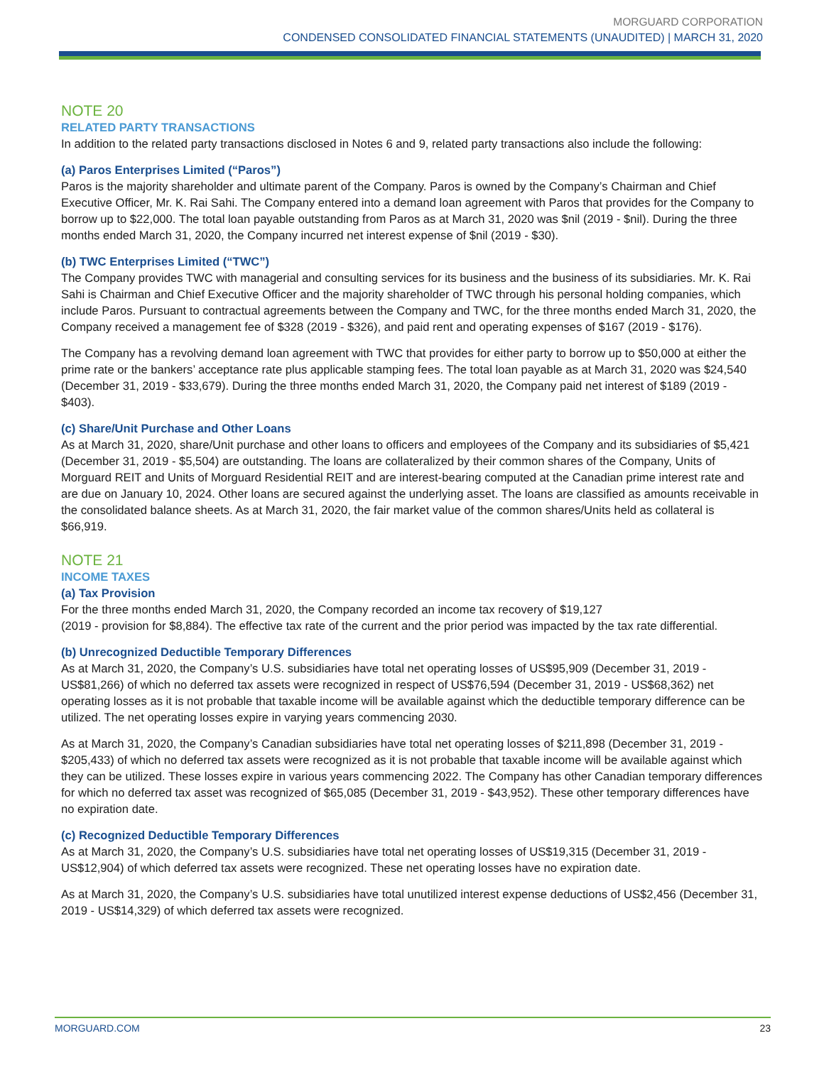MORGUARD CORPORATION
CONDENSED CONSOLIDATED FINANCIAL STATEMENTS (UNAUDITED) | MARCH 31, 2020
NOTE 20
RELATED PARTY TRANSACTIONS
In addition to the related party transactions disclosed in Notes 6 and 9, related party transactions also include the following:
(a) Paros Enterprises Limited (“Paros”)
Paros is the majority shareholder and ultimate parent of the Company. Paros is owned by the Company’s Chairman and Chief Executive Officer, Mr. K. Rai Sahi. The Company entered into a demand loan agreement with Paros that provides for the Company to borrow up to $22,000. The total loan payable outstanding from Paros as at March 31, 2020 was $nil (2019 - $nil). During the three months ended March 31, 2020, the Company incurred net interest expense of $nil (2019 - $30).
(b) TWC Enterprises Limited (“TWC”)
The Company provides TWC with managerial and consulting services for its business and the business of its subsidiaries. Mr. K. Rai Sahi is Chairman and Chief Executive Officer and the majority shareholder of TWC through his personal holding companies, which include Paros. Pursuant to contractual agreements between the Company and TWC, for the three months ended March 31, 2020, the Company received a management fee of $328 (2019 - $326), and paid rent and operating expenses of $167 (2019 - $176).
The Company has a revolving demand loan agreement with TWC that provides for either party to borrow up to $50,000 at either the prime rate or the bankers’ acceptance rate plus applicable stamping fees. The total loan payable as at March 31, 2020 was $24,540 (December 31, 2019 - $33,679). During the three months ended March 31, 2020, the Company paid net interest of $189 (2019 - $403).
(c) Share/Unit Purchase and Other Loans
As at March 31, 2020, share/Unit purchase and other loans to officers and employees of the Company and its subsidiaries of $5,421 (December 31, 2019 - $5,504) are outstanding. The loans are collateralized by their common shares of the Company, Units of Morguard REIT and Units of Morguard Residential REIT and are interest-bearing computed at the Canadian prime interest rate and are due on January 10, 2024. Other loans are secured against the underlying asset. The loans are classified as amounts receivable in the consolidated balance sheets. As at March 31, 2020, the fair market value of the common shares/Units held as collateral is $66,919.
NOTE 21
INCOME TAXES
(a) Tax Provision
For the three months ended March 31, 2020, the Company recorded an income tax recovery of $19,127
(2019 - provision for $8,884). The effective tax rate of the current and the prior period was impacted by the tax rate differential.
(b) Unrecognized Deductible Temporary Differences
As at March 31, 2020, the Company’s U.S. subsidiaries have total net operating losses of US$95,909 (December 31, 2019 - US$81,266) of which no deferred tax assets were recognized in respect of US$76,594 (December 31, 2019 - US$68,362) net operating losses as it is not probable that taxable income will be available against which the deductible temporary difference can be utilized. The net operating losses expire in varying years commencing 2030.
As at March 31, 2020, the Company’s Canadian subsidiaries have total net operating losses of $211,898 (December 31, 2019 - $205,433) of which no deferred tax assets were recognized as it is not probable that taxable income will be available against which they can be utilized. These losses expire in various years commencing 2022. The Company has other Canadian temporary differences for which no deferred tax asset was recognized of $65,085 (December 31, 2019 - $43,952). These other temporary differences have no expiration date.
(c) Recognized Deductible Temporary Differences
As at March 31, 2020, the Company’s U.S. subsidiaries have total net operating losses of US$19,315 (December 31, 2019 - US$12,904) of which deferred tax assets were recognized. These net operating losses have no expiration date.
As at March 31, 2020, the Company’s U.S. subsidiaries have total unutilized interest expense deductions of US$2,456 (December 31, 2019 - US$14,329) of which deferred tax assets were recognized.
MORGUARD.COM 23